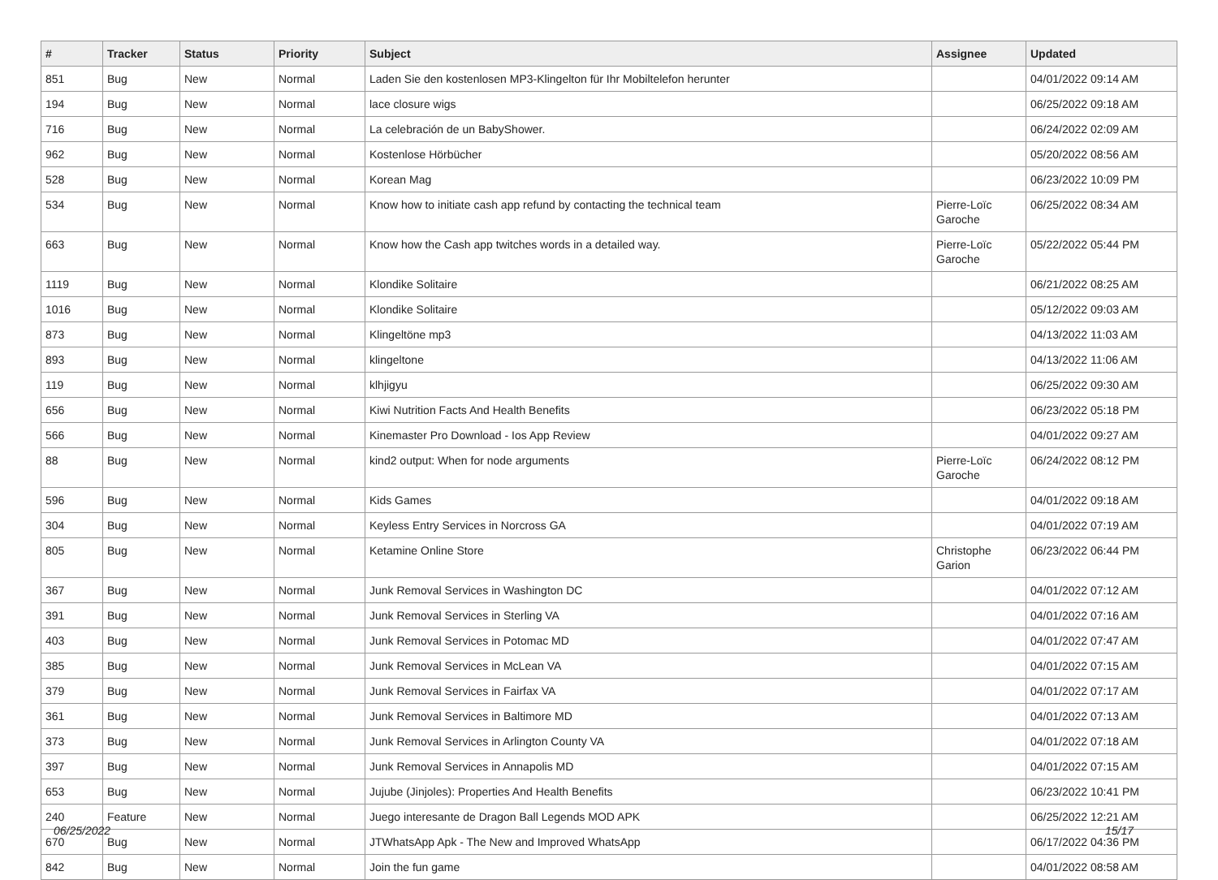| # | Tracker | Status | Priority | Subject | Assignee | Updated |
| --- | --- | --- | --- | --- | --- | --- |
| 851 | Bug | New | Normal | Laden Sie den kostenlosen MP3-Klingelton für Ihr Mobiltelefon herunter | | 04/01/2022 09:14 AM |
| 194 | Bug | New | Normal | lace closure wigs | | 06/25/2022 09:18 AM |
| 716 | Bug | New | Normal | La celebración de un BabyShower. | | 06/24/2022 02:09 AM |
| 962 | Bug | New | Normal | Kostenlose Hörbücher | | 05/20/2022 08:56 AM |
| 528 | Bug | New | Normal | Korean Mag | | 06/23/2022 10:09 PM |
| 534 | Bug | New | Normal | Know how to initiate cash app refund by contacting the technical team | Pierre-Loïc Garoche | 06/25/2022 08:34 AM |
| 663 | Bug | New | Normal | Know how the Cash app twitches words in a detailed way. | Pierre-Loïc Garoche | 05/22/2022 05:44 PM |
| 1119 | Bug | New | Normal | Klondike Solitaire | | 06/21/2022 08:25 AM |
| 1016 | Bug | New | Normal | Klondike Solitaire | | 05/12/2022 09:03 AM |
| 873 | Bug | New | Normal | Klingeltöne mp3 | | 04/13/2022 11:03 AM |
| 893 | Bug | New | Normal | klingeltone | | 04/13/2022 11:06 AM |
| 119 | Bug | New | Normal | klhjigyu | | 06/25/2022 09:30 AM |
| 656 | Bug | New | Normal | Kiwi Nutrition Facts And Health Benefits | | 06/23/2022 05:18 PM |
| 566 | Bug | New | Normal | Kinemaster Pro Download - Ios App Review | | 04/01/2022 09:27 AM |
| 88 | Bug | New | Normal | kind2 output: When for node arguments | Pierre-Loïc Garoche | 06/24/2022 08:12 PM |
| 596 | Bug | New | Normal | Kids Games | | 04/01/2022 09:18 AM |
| 304 | Bug | New | Normal | Keyless Entry Services in Norcross GA | | 04/01/2022 07:19 AM |
| 805 | Bug | New | Normal | Ketamine Online Store | Christophe Garion | 06/23/2022 06:44 PM |
| 367 | Bug | New | Normal | Junk Removal Services in Washington DC | | 04/01/2022 07:12 AM |
| 391 | Bug | New | Normal | Junk Removal Services in Sterling VA | | 04/01/2022 07:16 AM |
| 403 | Bug | New | Normal | Junk Removal Services in Potomac MD | | 04/01/2022 07:47 AM |
| 385 | Bug | New | Normal | Junk Removal Services in McLean VA | | 04/01/2022 07:15 AM |
| 379 | Bug | New | Normal | Junk Removal Services in Fairfax VA | | 04/01/2022 07:17 AM |
| 361 | Bug | New | Normal | Junk Removal Services in Baltimore MD | | 04/01/2022 07:13 AM |
| 373 | Bug | New | Normal | Junk Removal Services in Arlington County VA | | 04/01/2022 07:18 AM |
| 397 | Bug | New | Normal | Junk Removal Services in Annapolis MD | | 04/01/2022 07:15 AM |
| 653 | Bug | New | Normal | Jujube (Jinjoles): Properties And Health Benefits | | 06/23/2022 10:41 PM |
| 240 | Feature | New | Normal | Juego interesante de Dragon Ball Legends MOD APK | | 06/25/2022 12:21 AM |
| 670 | Bug | New | Normal | JTWhatsApp Apk - The New and Improved WhatsApp | | 06/17/2022 04:36 PM |
| 842 | Bug | New | Normal | Join the fun game | | 04/01/2022 08:58 AM |
06/25/2022 15/17